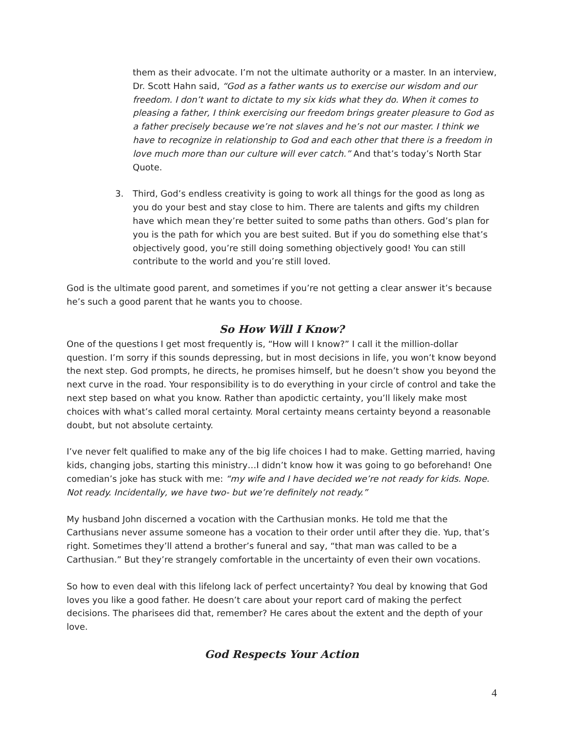them as their advocate. I’m not the ultimate authority or a master. In an interview, Dr. Scott Hahn said, “God as a father wants us to exercise our wisdom and our freedom. I don’t want to dictate to my six kids what they do. When it comes to pleasing a father, I think exercising our freedom brings greater pleasure to God as a father precisely because we’re not slaves and he’s not our master. I think we have to recognize in relationship to God and each other that there is a freedom in love much more than our culture will ever catch.” And that’s today’s North Star Quote.
3. Third, God’s endless creativity is going to work all things for the good as long as you do your best and stay close to him. There are talents and gifts my children have which mean they’re better suited to some paths than others. God’s plan for you is the path for which you are best suited. But if you do something else that’s objectively good, you’re still doing something objectively good! You can still contribute to the world and you’re still loved.
God is the ultimate good parent, and sometimes if you’re not getting a clear answer it’s because he’s such a good parent that he wants you to choose.
So How Will I Know?
One of the questions I get most frequently is, “How will I know?” I call it the million-dollar question. I’m sorry if this sounds depressing, but in most decisions in life, you won’t know beyond the next step. God prompts, he directs, he promises himself, but he doesn’t show you beyond the next curve in the road. Your responsibility is to do everything in your circle of control and take the next step based on what you know. Rather than apodictic certainty, you’ll likely make most choices with what’s called moral certainty. Moral certainty means certainty beyond a reasonable doubt, but not absolute certainty.
I’ve never felt qualified to make any of the big life choices I had to make. Getting married, having kids, changing jobs, starting this ministry…I didn’t know how it was going to go beforehand! One comedian’s joke has stuck with me: “my wife and I have decided we’re not ready for kids. Nope. Not ready. Incidentally, we have two- but we’re definitely not ready.”
My husband John discerned a vocation with the Carthusian monks. He told me that the Carthusians never assume someone has a vocation to their order until after they die. Yup, that’s right. Sometimes they’ll attend a brother’s funeral and say, “that man was called to be a Carthusian.” But they’re strangely comfortable in the uncertainty of even their own vocations.
So how to even deal with this lifelong lack of perfect uncertainty? You deal by knowing that God loves you like a good father. He doesn’t care about your report card of making the perfect decisions. The pharisees did that, remember? He cares about the extent and the depth of your love.
God Respects Your Action
4